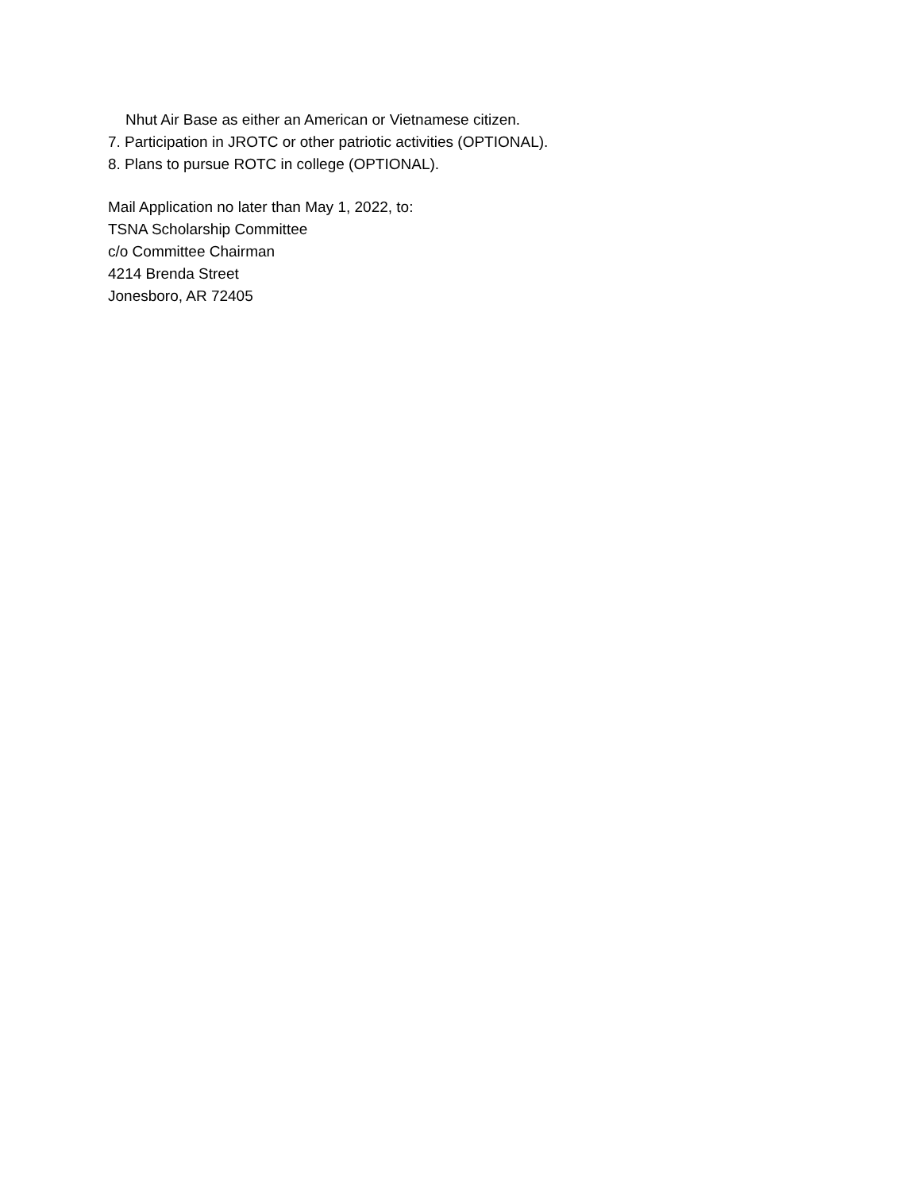Nhut Air Base as either an American or Vietnamese citizen.
7. Participation in JROTC or other patriotic activities (OPTIONAL).
8. Plans to pursue ROTC in college (OPTIONAL).
Mail Application no later than May 1, 2022, to:
TSNA Scholarship Committee
c/o Committee Chairman
4214 Brenda Street
Jonesboro, AR 72405